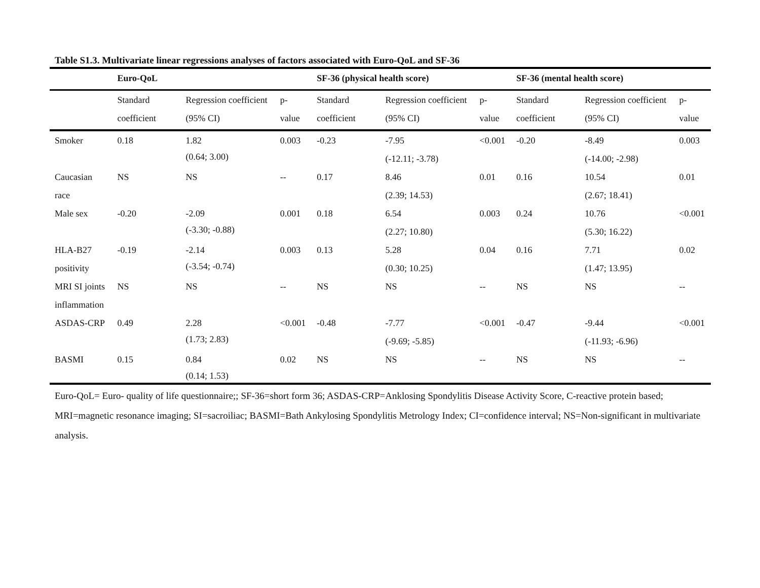Table S1.3. Multivariate linear regressions analyses of factors associated with Euro-QoL and SF-36
| | Euro-QoL | | | SF-36 (physical health score) | | | SF-36 (mental health score) | | |
| --- | --- | --- | --- | --- | --- | --- | --- | --- | --- |
| | Standard coefficient | Regression coefficient (95% CI) | p-value | Standard coefficient | Regression coefficient (95% CI) | p-value | Standard coefficient | Regression coefficient (95% CI) | p-value |
| Smoker | 0.18 | 1.82 (0.64; 3.00) | 0.003 | -0.23 | -7.95 (-12.11; -3.78) | <0.001 | -0.20 | -8.49 (-14.00; -2.98) | 0.003 |
| Caucasian race | NS | NS | -- | 0.17 | 8.46 (2.39; 14.53) | 0.01 | 0.16 | 10.54 (2.67; 18.41) | 0.01 |
| Male sex | -0.20 | -2.09 (-3.30; -0.88) | 0.001 | 0.18 | 6.54 (2.27; 10.80) | 0.003 | 0.24 | 10.76 (5.30; 16.22) | <0.001 |
| HLA-B27 positivity | -0.19 | -2.14 (-3.54; -0.74) | 0.003 | 0.13 | 5.28 (0.30; 10.25) | 0.04 | 0.16 | 7.71 (1.47; 13.95) | 0.02 |
| MRI SI joints inflammation | NS | NS | -- | NS | NS | -- | NS | NS | -- |
| ASDAS-CRP | 0.49 | 2.28 (1.73; 2.83) | <0.001 | -0.48 | -7.77 (-9.69; -5.85) | <0.001 | -0.47 | -9.44 (-11.93; -6.96) | <0.001 |
| BASMI | 0.15 | 0.84 (0.14; 1.53) | 0.02 | NS | NS | -- | NS | NS | -- |
Euro-QoL= Euro- quality of life questionnaire;; SF-36=short form 36; ASDAS-CRP=Anklosing Spondylitis Disease Activity Score, C-reactive protein based; MRI=magnetic resonance imaging; SI=sacroiliac; BASMI=Bath Ankylosing Spondylitis Metrology Index; CI=confidence interval; NS=Non-significant in multivariate analysis.